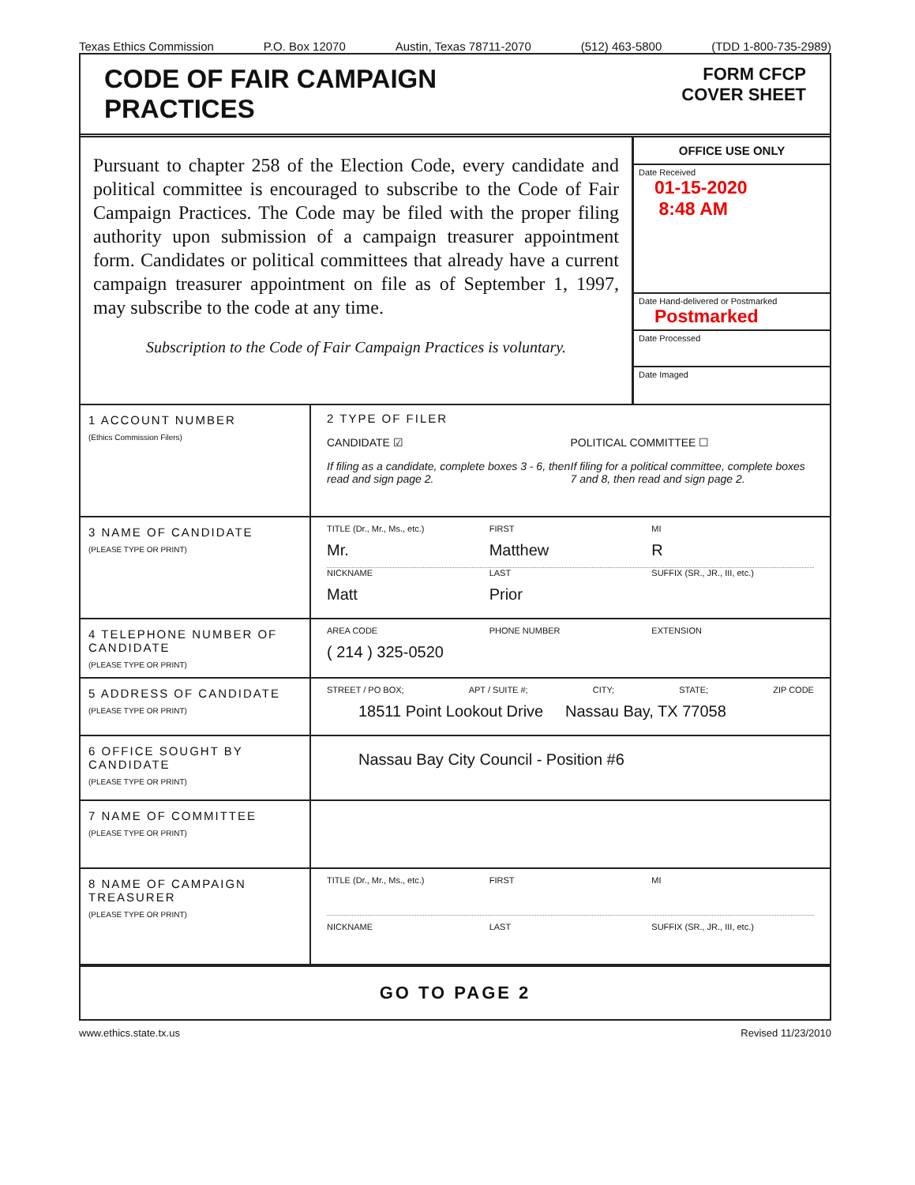Texas Ethics Commission P.O. Box 12070 Austin, Texas 78711-2070 (512) 463-5800 (TDD 1-800-735-2989)
CODE OF FAIR CAMPAIGN
PRACTICES
FORM CFCP
COVER SHEET
Pursuant to chapter 258 of the Election Code, every candidate and political committee is encouraged to subscribe to the Code of Fair Campaign Practices. The Code may be filed with the proper filing authority upon submission of a campaign treasurer appointment form. Candidates or political committees that already have a current campaign treasurer appointment on file as of September 1, 1997, may subscribe to the code at any time.
Subscription to the Code of Fair Campaign Practices is voluntary.
OFFICE USE ONLY
Date Received
01-15-2020
8:48 AM
Date Hand-delivered or Postmarked
Postmarked
Date Processed
Date Imaged
1 ACCOUNT NUMBER
(Ethics Commission Filers)
2 TYPE OF FILER
CANDIDATE ☑
If filing as a candidate, complete boxes 3 - 6, then read and sign page 2.
POLITICAL COMMITTEE ☐
If filing for a political committee, complete boxes 7 and 8, then read and sign page 2.
3 NAME OF CANDIDATE
(PLEASE TYPE OR PRINT)
TITLE (Dr., Mr., Ms., etc.) FIRST MI
Mr. Matthew R
NICKNAME LAST SUFFIX (SR., JR., III, etc.)
Matt Prior
4 TELEPHONE NUMBER OF CANDIDATE
(PLEASE TYPE OR PRINT)
AREA CODE PHONE NUMBER EXTENSION
( 214 ) 325-0520
5 ADDRESS OF CANDIDATE
(PLEASE TYPE OR PRINT)
STREET / PO BOX; APT / SUITE #; CITY; STATE; ZIP CODE
18511 Point Lookout Drive Nassau Bay, TX 77058
6 OFFICE SOUGHT BY CANDIDATE
(PLEASE TYPE OR PRINT)
Nassau Bay City Council - Position #6
7 NAME OF COMMITTEE
(PLEASE TYPE OR PRINT)
8 NAME OF CAMPAIGN TREASURER
(PLEASE TYPE OR PRINT)
TITLE (Dr., Mr., Ms., etc.) FIRST MI
NICKNAME LAST SUFFIX (SR., JR., III, etc.)
GO TO PAGE 2
www.ethics.state.tx.us Revised 11/23/2010